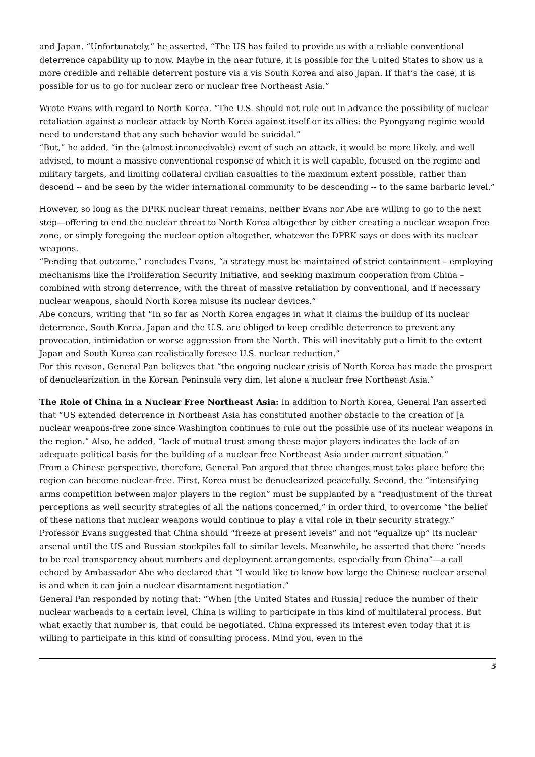and Japan. “Unfortunately,” he asserted, “The US has failed to provide us with a reliable conventional deterrence capability up to now. Maybe in the near future, it is possible for the United States to show us a more credible and reliable deterrent posture vis a vis South Korea and also Japan. If that’s the case, it is possible for us to go for nuclear zero or nuclear free Northeast Asia.”
Wrote Evans with regard to North Korea, “The U.S. should not rule out in advance the possibility of nuclear retaliation against a nuclear attack by North Korea against itself or its allies: the Pyongyang regime would need to understand that any such behavior would be suicidal.”
“But,” he added, “in the (almost inconceivable) event of such an attack, it would be more likely, and well advised, to mount a massive conventional response of which it is well capable, focused on the regime and military targets, and limiting collateral civilian casualties to the maximum extent possible, rather than descend -- and be seen by the wider international community to be descending -- to the same barbaric level.”
However, so long as the DPRK nuclear threat remains, neither Evans nor Abe are willing to go to the next step—offering to end the nuclear threat to North Korea altogether by either creating a nuclear weapon free zone, or simply foregoing the nuclear option altogether, whatever the DPRK says or does with its nuclear weapons.
“Pending that outcome,” concludes Evans, “a strategy must be maintained of strict containment – employing mechanisms like the Proliferation Security Initiative, and seeking maximum cooperation from China – combined with strong deterrence, with the threat of massive retaliation by conventional, and if necessary nuclear weapons, should North Korea misuse its nuclear devices.”
Abe concurs, writing that “In so far as North Korea engages in what it claims the buildup of its nuclear deterrence, South Korea, Japan and the U.S. are obliged to keep credible deterrence to prevent any provocation, intimidation or worse aggression from the North. This will inevitably put a limit to the extent Japan and South Korea can realistically foresee U.S. nuclear reduction.”
For this reason, General Pan believes that “the ongoing nuclear crisis of North Korea has made the prospect of denuclearization in the Korean Peninsula very dim, let alone a nuclear free Northeast Asia.”
The Role of China in a Nuclear Free Northeast Asia: In addition to North Korea, General Pan asserted that “US extended deterrence in Northeast Asia has constituted another obstacle to the creation of [a nuclear weapons-free zone since Washington continues to rule out the possible use of its nuclear weapons in the region.” Also, he added, “lack of mutual trust among these major players indicates the lack of an adequate political basis for the building of a nuclear free Northeast Asia under current situation.”
From a Chinese perspective, therefore, General Pan argued that three changes must take place before the region can become nuclear-free. First, Korea must be denuclearized peacefully. Second, the “intensifying arms competition between major players in the region” must be supplanted by a “readjustment of the threat perceptions as well security strategies of all the nations concerned,” in order third, to overcome “the belief of these nations that nuclear weapons would continue to play a vital role in their security strategy.”
Professor Evans suggested that China should “freeze at present levels” and not “equalize up” its nuclear arsenal until the US and Russian stockpiles fall to similar levels. Meanwhile, he asserted that there “needs to be real transparency about numbers and deployment arrangements, especially from China”—a call echoed by Ambassador Abe who declared that “I would like to know how large the Chinese nuclear arsenal is and when it can join a nuclear disarmament negotiation.”
General Pan responded by noting that: “When [the United States and Russia] reduce the number of their nuclear warheads to a certain level, China is willing to participate in this kind of multilateral process. But what exactly that number is, that could be negotiated. China expressed its interest even today that it is willing to participate in this kind of consulting process. Mind you, even in the
5